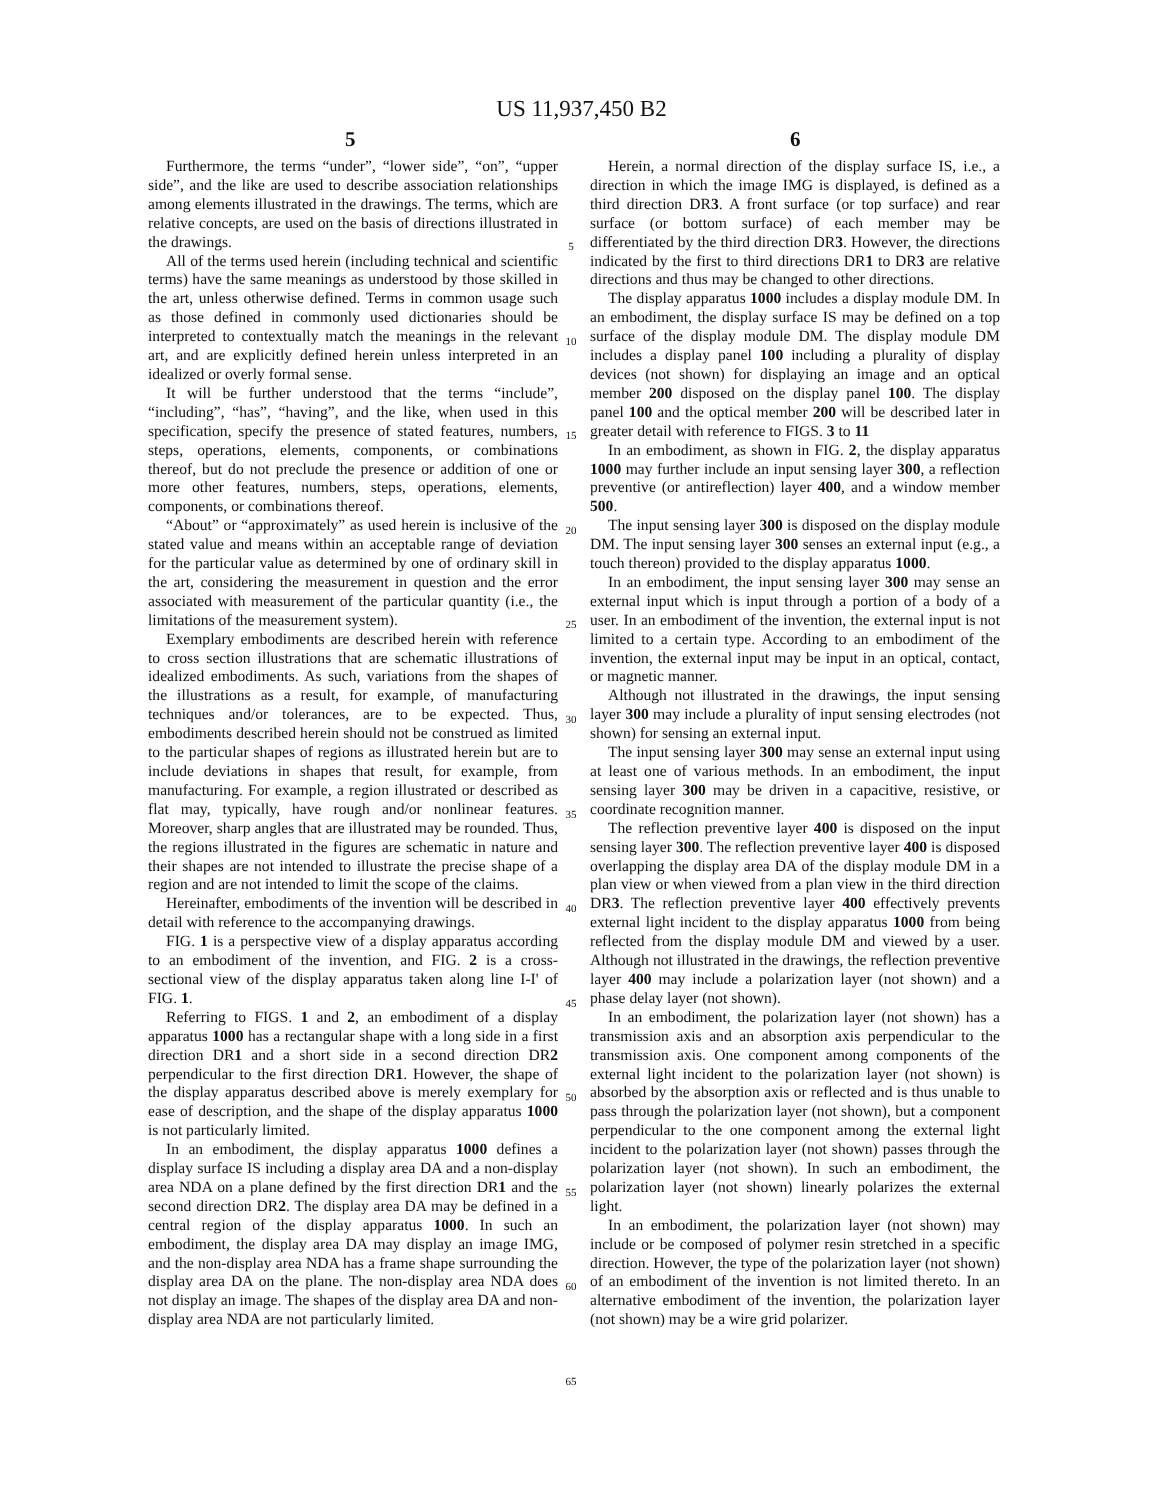US 11,937,450 B2
5 6
Furthermore, the terms “under”, “lower side”, “on”, “upper side”, and the like are used to describe association relationships among elements illustrated in the drawings. The terms, which are relative concepts, are used on the basis of directions illustrated in the drawings.
All of the terms used herein (including technical and scientific terms) have the same meanings as understood by those skilled in the art, unless otherwise defined. Terms in common usage such as those defined in commonly used dictionaries should be interpreted to contextually match the meanings in the relevant art, and are explicitly defined herein unless interpreted in an idealized or overly formal sense.
It will be further understood that the terms “include”, “including”, “has”, “having”, and the like, when used in this specification, specify the presence of stated features, numbers, steps, operations, elements, components, or combinations thereof, but do not preclude the presence or addition of one or more other features, numbers, steps, operations, elements, components, or combinations thereof.
“About” or “approximately” as used herein is inclusive of the stated value and means within an acceptable range of deviation for the particular value as determined by one of ordinary skill in the art, considering the measurement in question and the error associated with measurement of the particular quantity (i.e., the limitations of the measurement system).
Exemplary embodiments are described herein with reference to cross section illustrations that are schematic illustrations of idealized embodiments. As such, variations from the shapes of the illustrations as a result, for example, of manufacturing techniques and/or tolerances, are to be expected. Thus, embodiments described herein should not be construed as limited to the particular shapes of regions as illustrated herein but are to include deviations in shapes that result, for example, from manufacturing. For example, a region illustrated or described as flat may, typically, have rough and/or nonlinear features. Moreover, sharp angles that are illustrated may be rounded. Thus, the regions illustrated in the figures are schematic in nature and their shapes are not intended to illustrate the precise shape of a region and are not intended to limit the scope of the claims.
Hereinafter, embodiments of the invention will be described in detail with reference to the accompanying drawings.
FIG. 1 is a perspective view of a display apparatus according to an embodiment of the invention, and FIG. 2 is a cross-sectional view of the display apparatus taken along line I-I' of FIG. 1.
Referring to FIGS. 1 and 2, an embodiment of a display apparatus 1000 has a rectangular shape with a long side in a first direction DR1 and a short side in a second direction DR2 perpendicular to the first direction DR1. However, the shape of the display apparatus described above is merely exemplary for ease of description, and the shape of the display apparatus 1000 is not particularly limited.
In an embodiment, the display apparatus 1000 defines a display surface IS including a display area DA and a non-display area NDA on a plane defined by the first direction DR1 and the second direction DR2. The display area DA may be defined in a central region of the display apparatus 1000. In such an embodiment, the display area DA may display an image IMG, and the non-display area NDA has a frame shape surrounding the display area DA on the plane. The non-display area NDA does not display an image. The shapes of the display area DA and non-display area NDA are not particularly limited.
5
10
15
20
25
30
35
40
45
50
55
60
65
Herein, a normal direction of the display surface IS, i.e., a direction in which the image IMG is displayed, is defined as a third direction DR3. A front surface (or top surface) and rear surface (or bottom surface) of each member may be differentiated by the third direction DR3. However, the directions indicated by the first to third directions DR1 to DR3 are relative directions and thus may be changed to other directions.
The display apparatus 1000 includes a display module DM. In an embodiment, the display surface IS may be defined on a top surface of the display module DM. The display module DM includes a display panel 100 including a plurality of display devices (not shown) for displaying an image and an optical member 200 disposed on the display panel 100. The display panel 100 and the optical member 200 will be described later in greater detail with reference to FIGS. 3 to 11
In an embodiment, as shown in FIG. 2, the display apparatus 1000 may further include an input sensing layer 300, a reflection preventive (or antireflection) layer 400, and a window member 500.
The input sensing layer 300 is disposed on the display module DM. The input sensing layer 300 senses an external input (e.g., a touch thereon) provided to the display apparatus 1000.
In an embodiment, the input sensing layer 300 may sense an external input which is input through a portion of a body of a user. In an embodiment of the invention, the external input is not limited to a certain type. According to an embodiment of the invention, the external input may be input in an optical, contact, or magnetic manner.
Although not illustrated in the drawings, the input sensing layer 300 may include a plurality of input sensing electrodes (not shown) for sensing an external input.
The input sensing layer 300 may sense an external input using at least one of various methods. In an embodiment, the input sensing layer 300 may be driven in a capacitive, resistive, or coordinate recognition manner.
The reflection preventive layer 400 is disposed on the input sensing layer 300. The reflection preventive layer 400 is disposed overlapping the display area DA of the display module DM in a plan view or when viewed from a plan view in the third direction DR3. The reflection preventive layer 400 effectively prevents external light incident to the display apparatus 1000 from being reflected from the display module DM and viewed by a user. Although not illustrated in the drawings, the reflection preventive layer 400 may include a polarization layer (not shown) and a phase delay layer (not shown).
In an embodiment, the polarization layer (not shown) has a transmission axis and an absorption axis perpendicular to the transmission axis. One component among components of the external light incident to the polarization layer (not shown) is absorbed by the absorption axis or reflected and is thus unable to pass through the polarization layer (not shown), but a component perpendicular to the one component among the external light incident to the polarization layer (not shown) passes through the polarization layer (not shown). In such an embodiment, the polarization layer (not shown) linearly polarizes the external light.
In an embodiment, the polarization layer (not shown) may include or be composed of polymer resin stretched in a specific direction. However, the type of the polarization layer (not shown) of an embodiment of the invention is not limited thereto. In an alternative embodiment of the invention, the polarization layer (not shown) may be a wire grid polarizer.